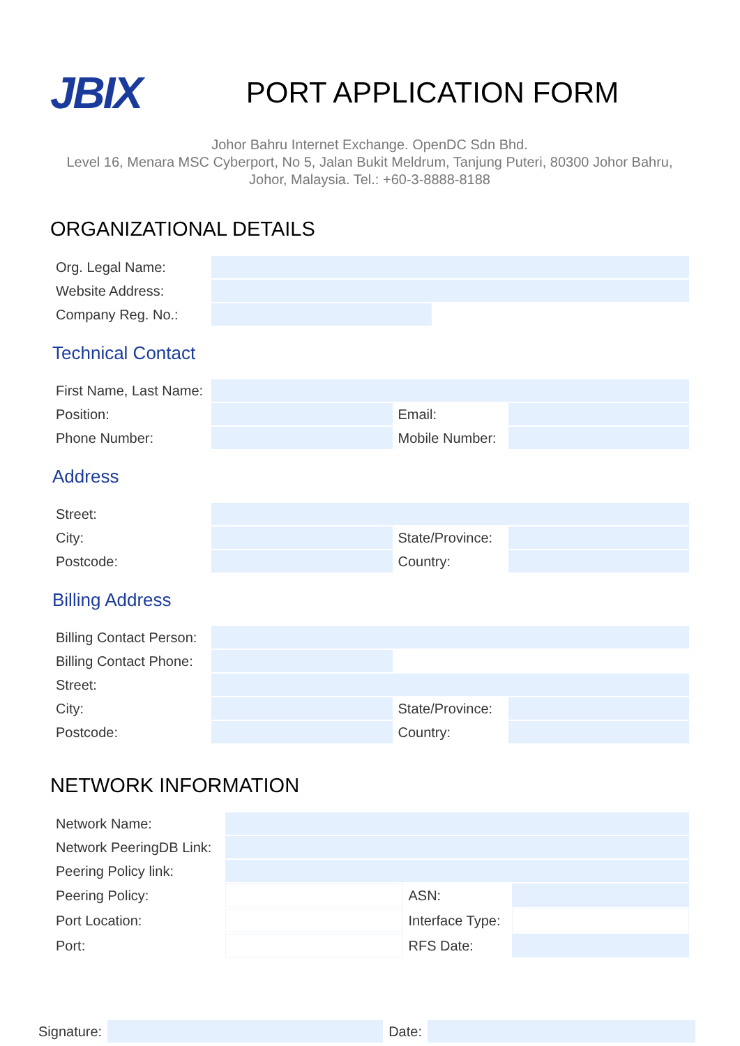JBIX
PORT APPLICATION FORM
Johor Bahru Internet Exchange. OpenDC Sdn Bhd.
Level 16, Menara MSC Cyberport, No 5, Jalan Bukit Meldrum, Tanjung Puteri, 80300 Johor Bahru, Johor, Malaysia. Tel.: +60-3-8888-8188
ORGANIZATIONAL DETAILS
| Org. Legal Name: | | |
| Website Address: | | |
| Company Reg. No.: | | |
Technical Contact
| First Name, Last Name: | | | |
| Position: | | Email: | |
| Phone Number: | | Mobile Number: | |
Address
| Street: | | | |
| City: | | State/Province: | |
| Postcode: | | Country: | |
Billing Address
| Billing Contact Person: | | | |
| Billing Contact Phone: | | | |
| Street: | | | |
| City: | | State/Province: | |
| Postcode: | | Country: | |
NETWORK INFORMATION
| Network Name: | | | |
| Network PeeringDB Link: | | | |
| Peering Policy link: | | | |
| Peering Policy: | | ASN: | |
| Port Location: | | Interface Type: | |
| Port: | | RFS Date: | |
Signature: Date: